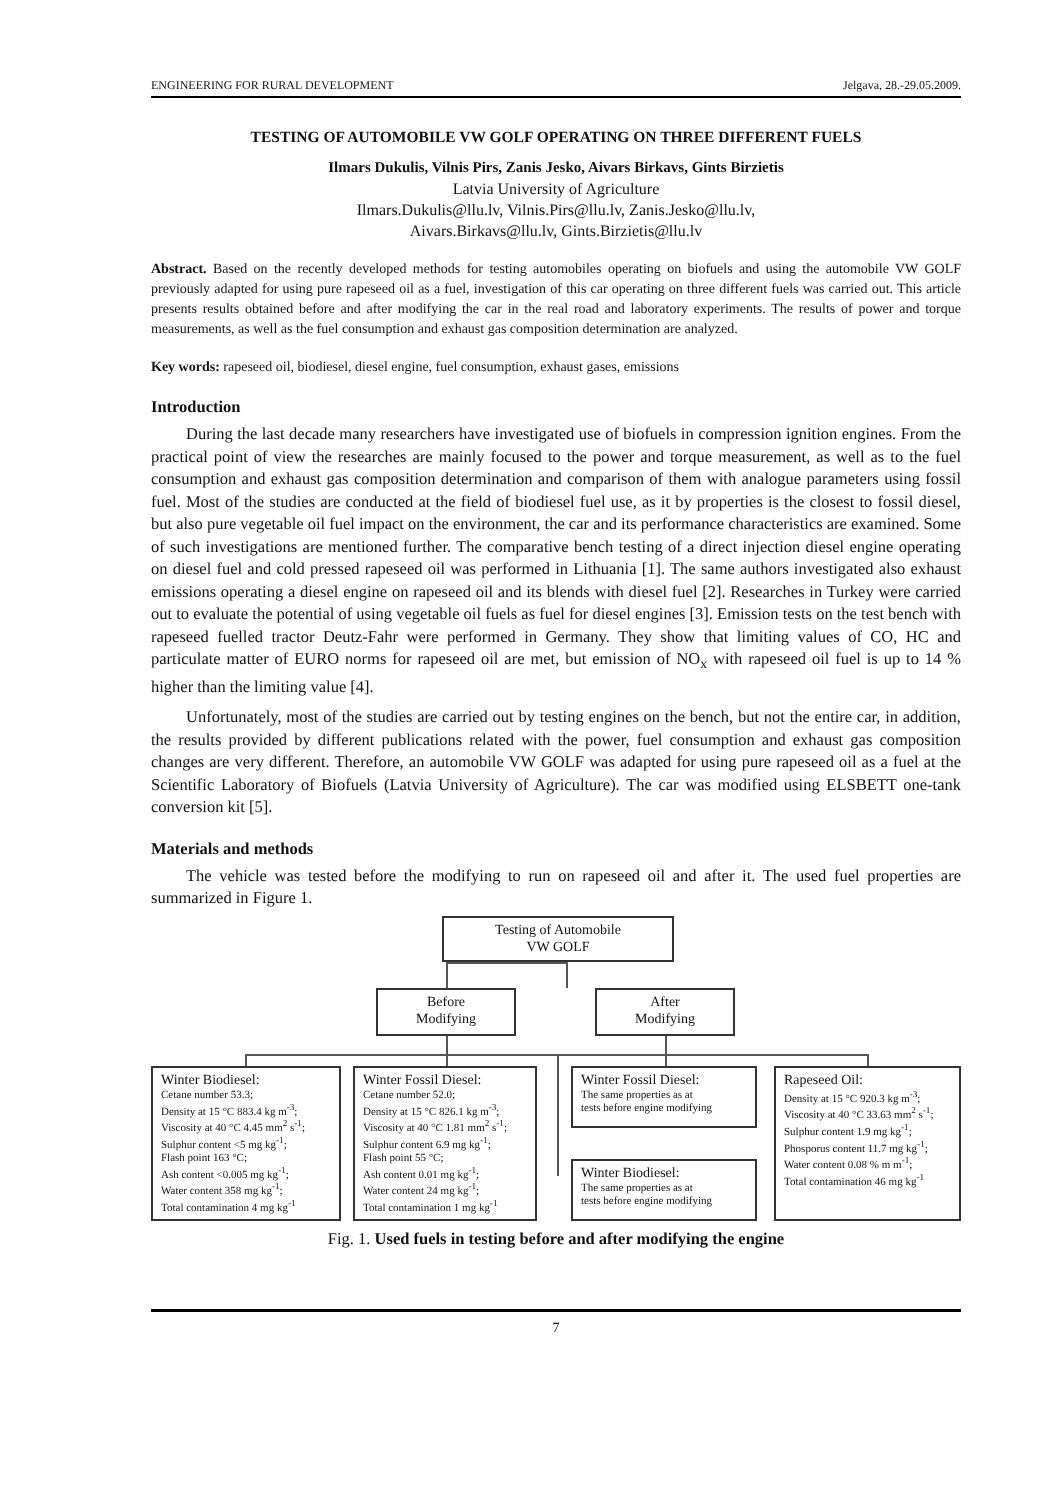ENGINEERING FOR RURAL DEVELOPMENT Jelgava, 28.-29.05.2009.
TESTING OF AUTOMOBILE VW GOLF OPERATING ON THREE DIFFERENT FUELS
Ilmars Dukulis, Vilnis Pirs, Zanis Jesko, Aivars Birkavs, Gints Birzietis
Latvia University of Agriculture
Ilmars.Dukulis@llu.lv, Vilnis.Pirs@llu.lv, Zanis.Jesko@llu.lv,
Aivars.Birkavs@llu.lv, Gints.Birzietis@llu.lv
Abstract. Based on the recently developed methods for testing automobiles operating on biofuels and using the automobile VW GOLF previously adapted for using pure rapeseed oil as a fuel, investigation of this car operating on three different fuels was carried out. This article presents results obtained before and after modifying the car in the real road and laboratory experiments. The results of power and torque measurements, as well as the fuel consumption and exhaust gas composition determination are analyzed.
Key words: rapeseed oil, biodiesel, diesel engine, fuel consumption, exhaust gases, emissions
Introduction
During the last decade many researchers have investigated use of biofuels in compression ignition engines. From the practical point of view the researches are mainly focused to the power and torque measurement, as well as to the fuel consumption and exhaust gas composition determination and comparison of them with analogue parameters using fossil fuel. Most of the studies are conducted at the field of biodiesel fuel use, as it by properties is the closest to fossil diesel, but also pure vegetable oil fuel impact on the environment, the car and its performance characteristics are examined. Some of such investigations are mentioned further. The comparative bench testing of a direct injection diesel engine operating on diesel fuel and cold pressed rapeseed oil was performed in Lithuania [1]. The same authors investigated also exhaust emissions operating a diesel engine on rapeseed oil and its blends with diesel fuel [2]. Researches in Turkey were carried out to evaluate the potential of using vegetable oil fuels as fuel for diesel engines [3]. Emission tests on the test bench with rapeseed fuelled tractor Deutz-Fahr were performed in Germany. They show that limiting values of CO, HC and particulate matter of EURO norms for rapeseed oil are met, but emission of NO<sub>x</sub> with rapeseed oil fuel is up to 14 % higher than the limiting value [4].
Unfortunately, most of the studies are carried out by testing engines on the bench, but not the entire car, in addition, the results provided by different publications related with the power, fuel consumption and exhaust gas composition changes are very different. Therefore, an automobile VW GOLF was adapted for using pure rapeseed oil as a fuel at the Scientific Laboratory of Biofuels (Latvia University of Agriculture). The car was modified using ELSBETT one-tank conversion kit [5].
Materials and methods
The vehicle was tested before the modifying to run on rapeseed oil and after it. The used fuel properties are summarized in Figure 1.
Testing of Automobile
VW GOLF
Before
Modifying
After
Modifying
Winter Biodiesel:
Cetane number 53.3;
Density at 15 °C 883.4 kg m<sup>-3</sup>;
Viscosity at 40 °C 4.45 mm<sup>2</sup> s<sup>-1</sup>;
Sulphur content <5 mg kg<sup>-1</sup>;
Flash point 163 °C;
Ash content <0.005 mg kg<sup>-1</sup>;
Water content 358 mg kg<sup>-1</sup>;
Total contamination 4 mg kg<sup>-1</sup>
Winter Fossil Diesel:
Cetane number 52.0;
Density at 15 °C 826.1 kg m<sup>-3</sup>;
Viscosity at 40 °C 1.81 mm<sup>2</sup> s<sup>-1</sup>;
Sulphur content 6.9 mg kg<sup>-1</sup>;
Flash point 55 °C;
Ash content 0.01 mg kg<sup>-1</sup>;
Water content 24 mg kg<sup>-1</sup>;
Total contamination 1 mg kg<sup>-1</sup>
Winter Fossil Diesel:
The same properties as at
tests before engine modifying
Winter Biodiesel:
The same properties as at
tests before engine modifying
Rapeseed Oil:
Density at 15 °C 920.3 kg m<sup>-3</sup>;
Viscosity at 40 °C 33.63 mm<sup>2</sup> s<sup>-1</sup>;
Sulphur content 1.9 mg kg<sup>-1</sup>;
Phosporus content 11.7 mg kg<sup>-1</sup>;
Water content 0.08 % m m<sup>-1</sup>;
Total contamination 46 mg kg<sup>-1</sup>
Fig. 1. Used fuels in testing before and after modifying the engine
7